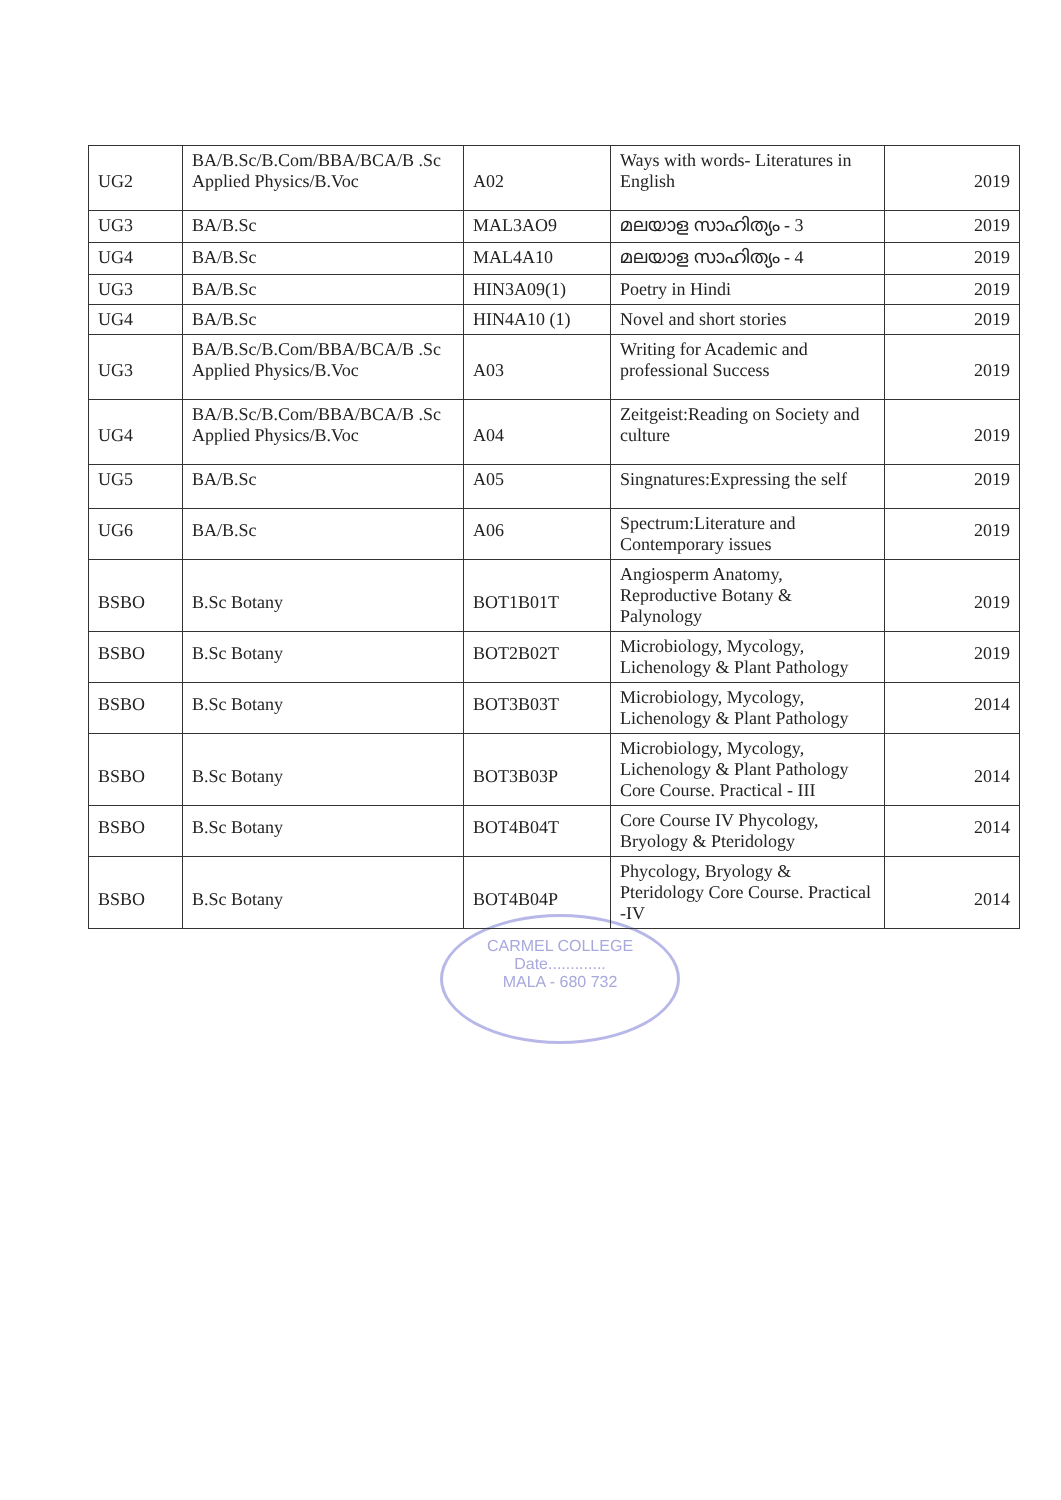| UG2 | BA/B.Sc/B.Com/BBA/BCA/B .Sc Applied Physics/B.Voc | A02 | Ways with words- Literatures in English | 2019 |
| UG3 | BA/B.Sc | MAL3AO9 | മലയാള സാഹിത്യം - 3 | 2019 |
| UG4 | BA/B.Sc | MAL4A10 | മലയാള സാഹിത്യം - 4 | 2019 |
| UG3 | BA/B.Sc | HIN3A09(1) | Poetry in Hindi | 2019 |
| UG4 | BA/B.Sc | HIN4A10 (1) | Novel and short stories | 2019 |
| UG3 | BA/B.Sc/B.Com/BBA/BCA/B .Sc Applied Physics/B.Voc | A03 | Writing for Academic and professional Success | 2019 |
| UG4 | BA/B.Sc/B.Com/BBA/BCA/B .Sc Applied Physics/B.Voc | A04 | Zeitgeist:Reading on Society and culture | 2019 |
| UG5 | BA/B.Sc | A05 | Singnatures:Expressing the self | 2019 |
| UG6 | BA/B.Sc | A06 | Spectrum:Literature and Contemporary issues | 2019 |
| BSBO | B.Sc Botany | BOT1B01T | Angiosperm Anatomy, Reproductive Botany & Palynology | 2019 |
| BSBO | B.Sc Botany | BOT2B02T | Microbiology, Mycology, Lichenology & Plant Pathology | 2019 |
| BSBO | B.Sc Botany | BOT3B03T | Microbiology, Mycology, Lichenology & Plant Pathology | 2014 |
| BSBO | B.Sc Botany | BOT3B03P | Microbiology, Mycology, Lichenology & Plant Pathology Core Course. Practical - III | 2014 |
| BSBO | B.Sc Botany | BOT4B04T | Core Course IV Phycology, Bryology & Pteridology | 2014 |
| BSBO | B.Sc Botany | BOT4B04P | Phycology, Bryology & Pteridology Core Course. Practical -IV | 2014 |
CARMEL COLLEGE
Date.............
MALA - 680 732